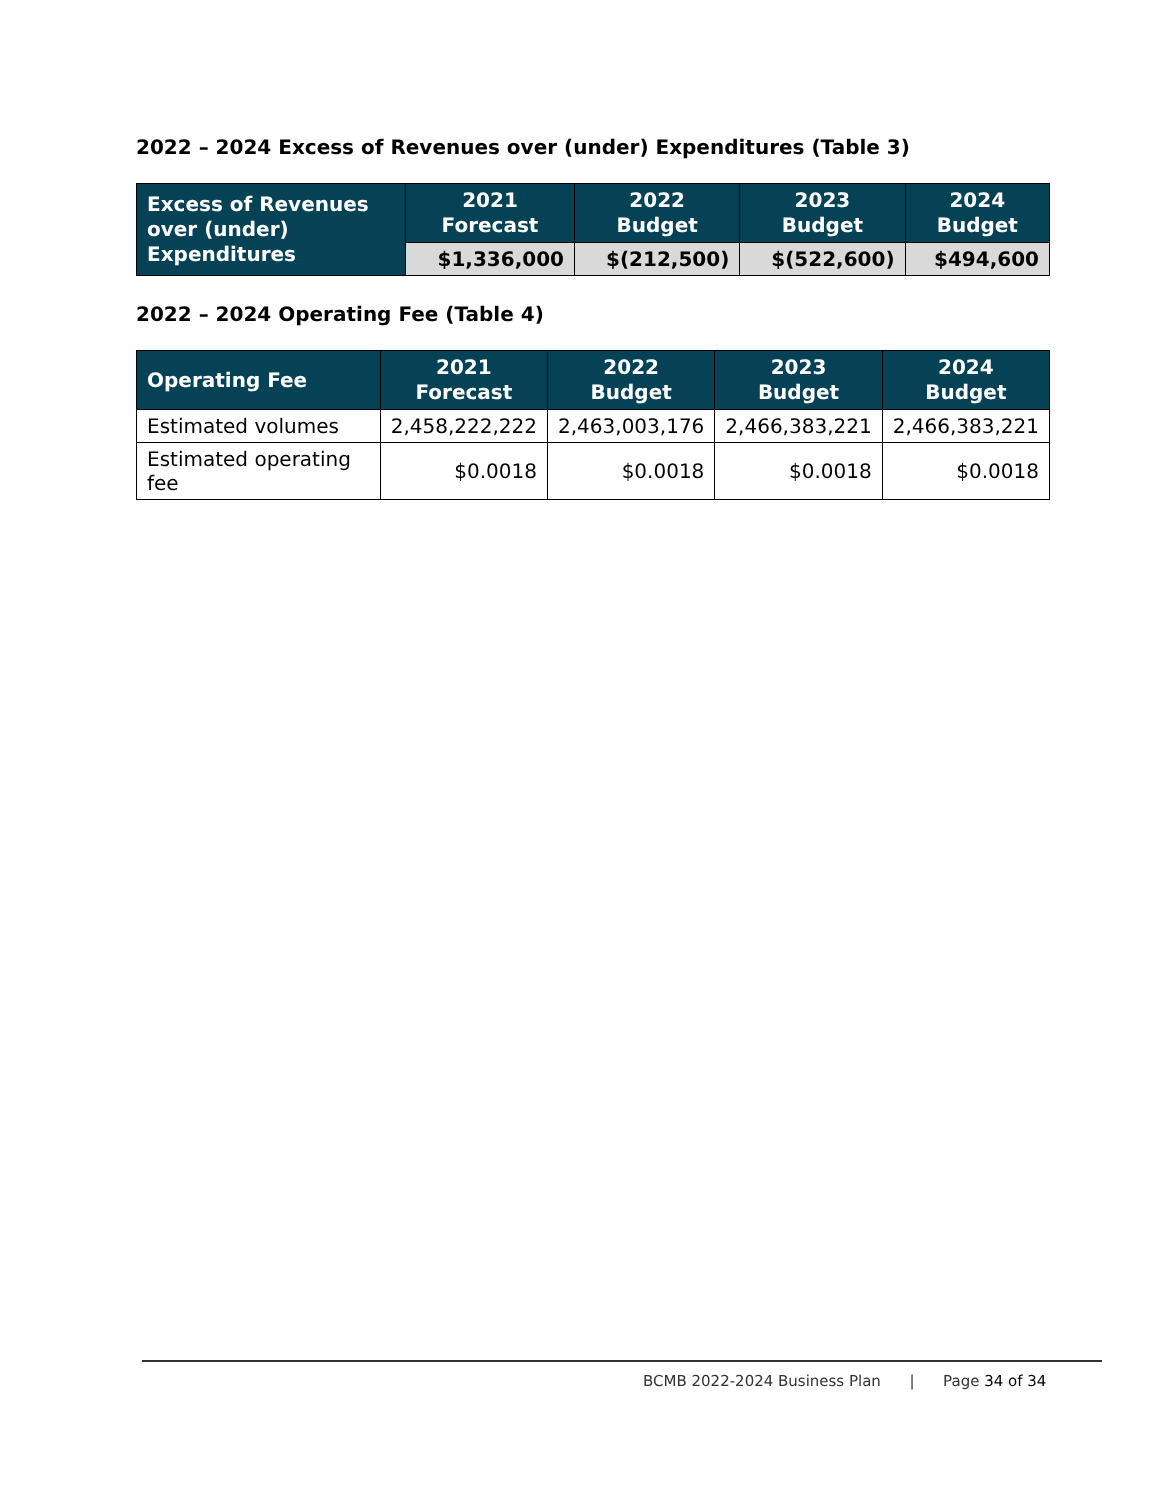2022 – 2024 Excess of Revenues over (under) Expenditures (Table 3)
| Excess of Revenues over (under) Expenditures | 2021 Forecast | 2022 Budget | 2023 Budget | 2024 Budget |
| --- | --- | --- | --- | --- |
| | $1,336,000 | $(212,500) | $(522,600) | $494,600 |
2022 – 2024 Operating Fee (Table 4)
| Operating Fee | 2021 Forecast | 2022 Budget | 2023 Budget | 2024 Budget |
| --- | --- | --- | --- | --- |
| Estimated volumes | 2,458,222,222 | 2,463,003,176 | 2,466,383,221 | 2,466,383,221 |
| Estimated operating fee | $0.0018 | $0.0018 | $0.0018 | $0.0018 |
BCMB 2022-2024 Business Plan | Page 34 of 34